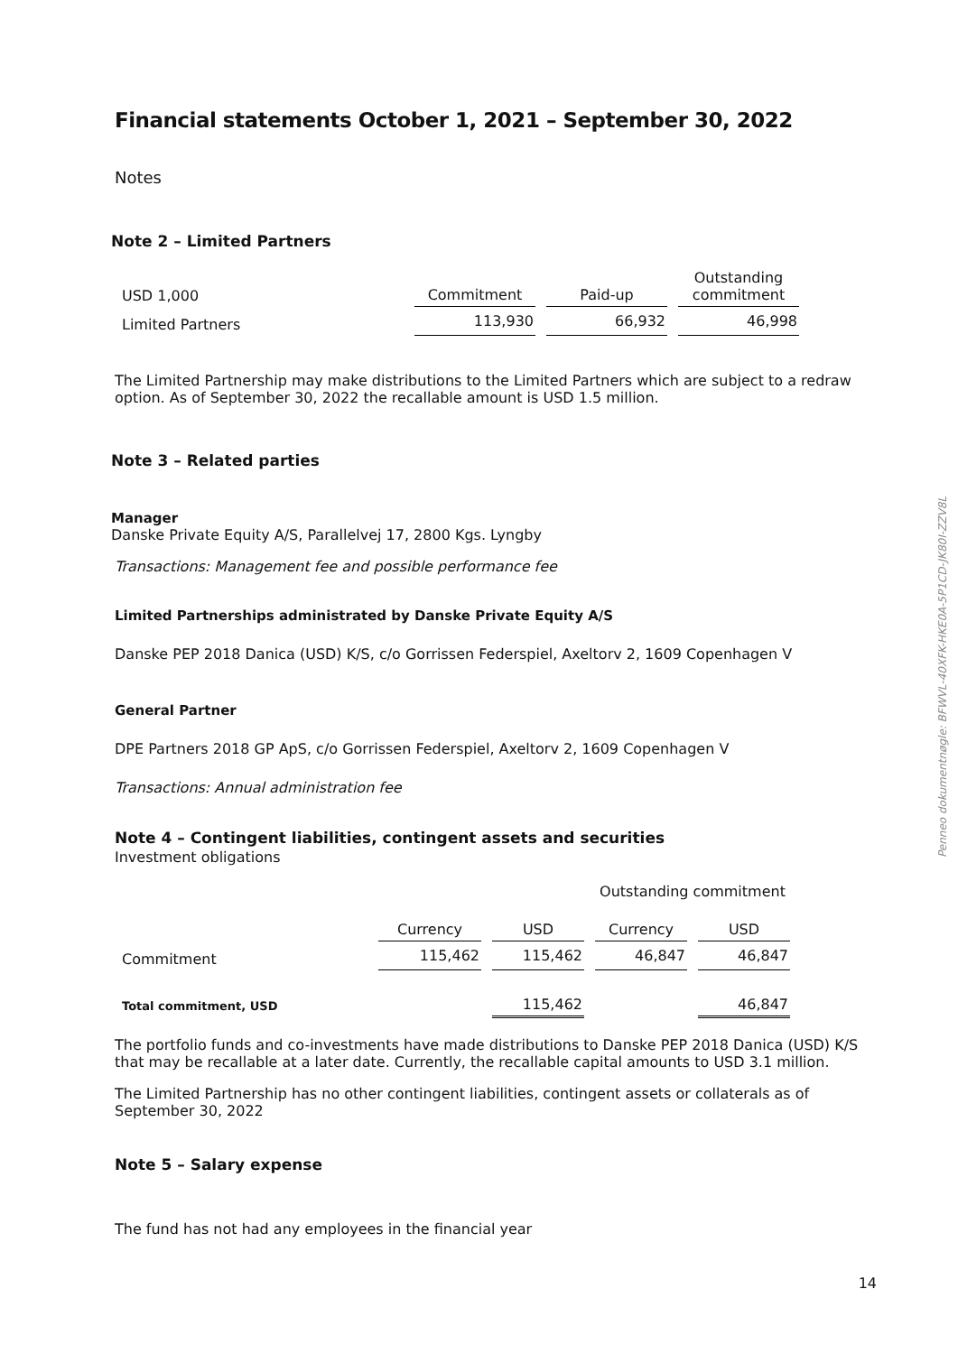Financial statements October 1, 2021 – September 30, 2022
Notes
Note 2 – Limited Partners
| USD 1,000 | Commitment | Paid-up | Outstanding commitment |
| --- | --- | --- | --- |
| Limited Partners | 113,930 | 66,932 | 46,998 |
The Limited Partnership may make distributions to the Limited Partners which are subject to a redraw option. As of September 30, 2022 the recallable amount is USD 1.5 million.
Note 3 – Related parties
Manager
Danske Private Equity A/S, Parallelvej 17, 2800 Kgs. Lyngby
Transactions: Management fee and possible performance fee
Limited Partnerships administrated by Danske Private Equity A/S
Danske PEP 2018 Danica (USD) K/S, c/o Gorrissen Federspiel, Axeltorv 2, 1609 Copenhagen V
General Partner
DPE Partners 2018 GP ApS, c/o Gorrissen Federspiel, Axeltorv 2, 1609 Copenhagen V
Transactions: Annual administration fee
Note 4 – Contingent liabilities, contingent assets and securities
Investment obligations
| | | | Outstanding commitment | |
| --- | --- | --- | --- | --- |
| | Currency | USD | Currency | USD |
| Commitment | 115,462 | 115,462 | 46,847 | 46,847 |
| Total commitment, USD | | 115,462 | | 46,847 |
The portfolio funds and co-investments have made distributions to Danske PEP 2018 Danica (USD) K/S that may be recallable at a later date. Currently, the recallable capital amounts to USD 3.1 million.
The Limited Partnership has no other contingent liabilities, contingent assets or collaterals as of September 30, 2022
Note 5 – Salary expense
The fund has not had any employees in the financial year
Penneo dokumentnøgle: BFWVL-40XFK-HKE0A-5P1CD-JK80I-ZZV8L
14